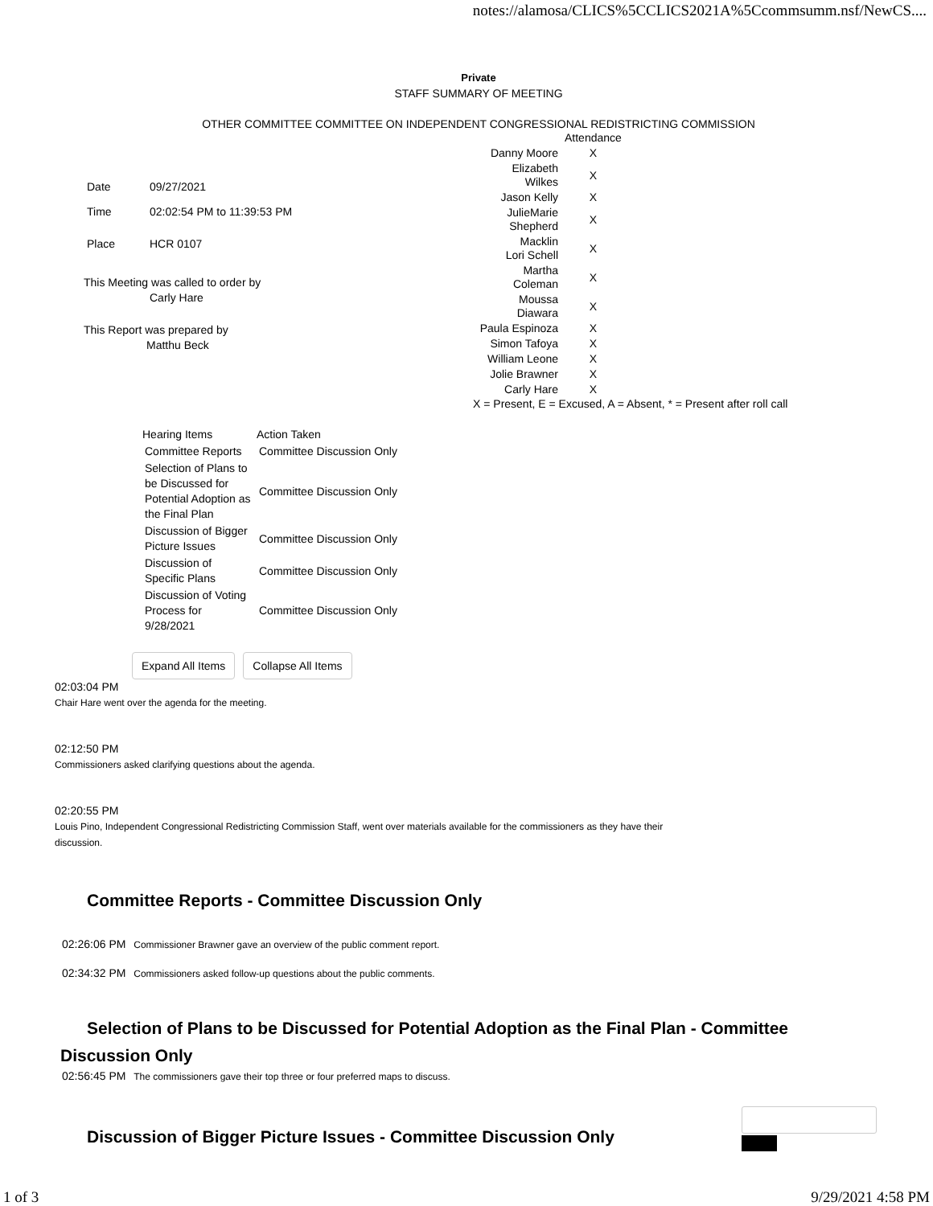notes://alamosa/CLICS%5CCLICS2021A%5Ccommsumm.nsf/NewCS....
Private
STAFF SUMMARY OF MEETING
OTHER COMMITTEE COMMITTEE ON INDEPENDENT CONGRESSIONAL REDISTRICTING COMMISSION
| Date | 09/27/2021 |
| Time | 02:02:54 PM to 11:39:53 PM |
| Place | HCR 0107 |
This Meeting was called to order by
Carly Hare
This Report was prepared by
Matthu Beck
| | Attendance |
| Danny Moore | X |
| Elizabeth Wilkes | X |
| Jason Kelly | X |
| JulieMarie Shepherd | X |
| Macklin Lori Schell | X |
| Martha Coleman | X |
| Moussa Diawara | X |
| Paula Espinoza | X |
| Simon Tafoya | X |
| William Leone | X |
| Jolie Brawner | X |
| Carly Hare | X |
X = Present, E = Excused, A = Absent, * = Present after roll call
| Hearing Items | Action Taken |
| --- | --- |
| Committee Reports | Committee Discussion Only |
| Selection of Plans to be Discussed for Potential Adoption as the Final Plan | Committee Discussion Only |
| Discussion of Bigger Picture Issues | Committee Discussion Only |
| Discussion of Specific Plans | Committee Discussion Only |
| Discussion of Voting Process for 9/28/2021 | Committee Discussion Only |
Expand All Items Collapse All Items
02:03:04 PM
Chair Hare went over the agenda for the meeting.
02:12:50 PM
Commissioners asked clarifying questions about the agenda.
02:20:55 PM
Louis Pino, Independent Congressional Redistricting Commission Staff, went over materials available for the commissioners as they have their discussion.
Committee Reports - Committee Discussion Only
02:26:06 PM Commissioner Brawner gave an overview of the public comment report.
02:34:32 PM Commissioners asked follow-up questions about the public comments.
Selection of Plans to be Discussed for Potential Adoption as the Final Plan - Committee Discussion Only
02:56:45 PM The commissioners gave their top three or four preferred maps to discuss.
Discussion of Bigger Picture Issues - Committee Discussion Only
1 of 3 9/29/2021 4:58 PM